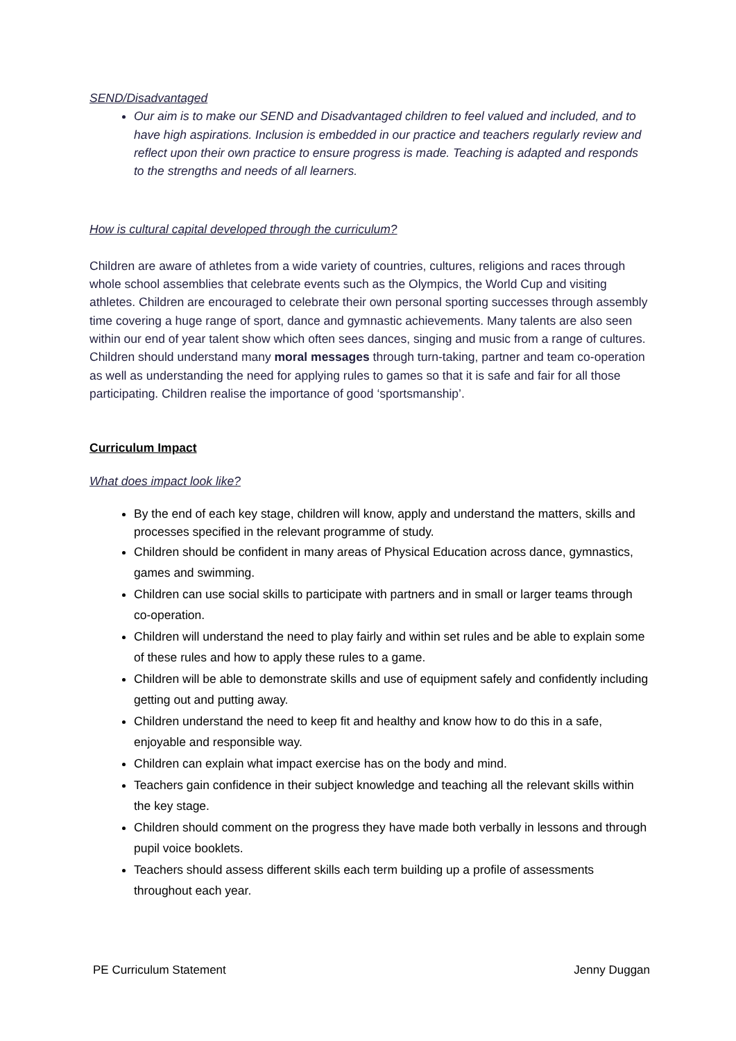SEND/Disadvantaged
Our aim is to make our SEND and Disadvantaged children to feel valued and included, and to have high aspirations. Inclusion is embedded in our practice and teachers regularly review and reflect upon their own practice to ensure progress is made. Teaching is adapted and responds to the strengths and needs of all learners.
How is cultural capital developed through the curriculum?
Children are aware of athletes from a wide variety of countries, cultures, religions and races through whole school assemblies that celebrate events such as the Olympics, the World Cup and visiting athletes. Children are encouraged to celebrate their own personal sporting successes through assembly time covering a huge range of sport, dance and gymnastic achievements. Many talents are also seen within our end of year talent show which often sees dances, singing and music from a range of cultures.
Children should understand many moral messages through turn-taking, partner and team co-operation as well as understanding the need for applying rules to games so that it is safe and fair for all those participating. Children realise the importance of good ‘sportsmanship’.
Curriculum Impact
What does impact look like?
By the end of each key stage, children will know, apply and understand the matters, skills and processes specified in the relevant programme of study.
Children should be confident in many areas of Physical Education across dance, gymnastics, games and swimming.
Children can use social skills to participate with partners and in small or larger teams through co-operation.
Children will understand the need to play fairly and within set rules and be able to explain some of these rules and how to apply these rules to a game.
Children will be able to demonstrate skills and use of equipment safely and confidently including getting out and putting away.
Children understand the need to keep fit and healthy and know how to do this in a safe, enjoyable and responsible way.
Children can explain what impact exercise has on the body and mind.
Teachers gain confidence in their subject knowledge and teaching all the relevant skills within the key stage.
Children should comment on the progress they have made both verbally in lessons and through pupil voice booklets.
Teachers should assess different skills each term building up a profile of assessments throughout each year.
PE Curriculum Statement Jenny Duggan